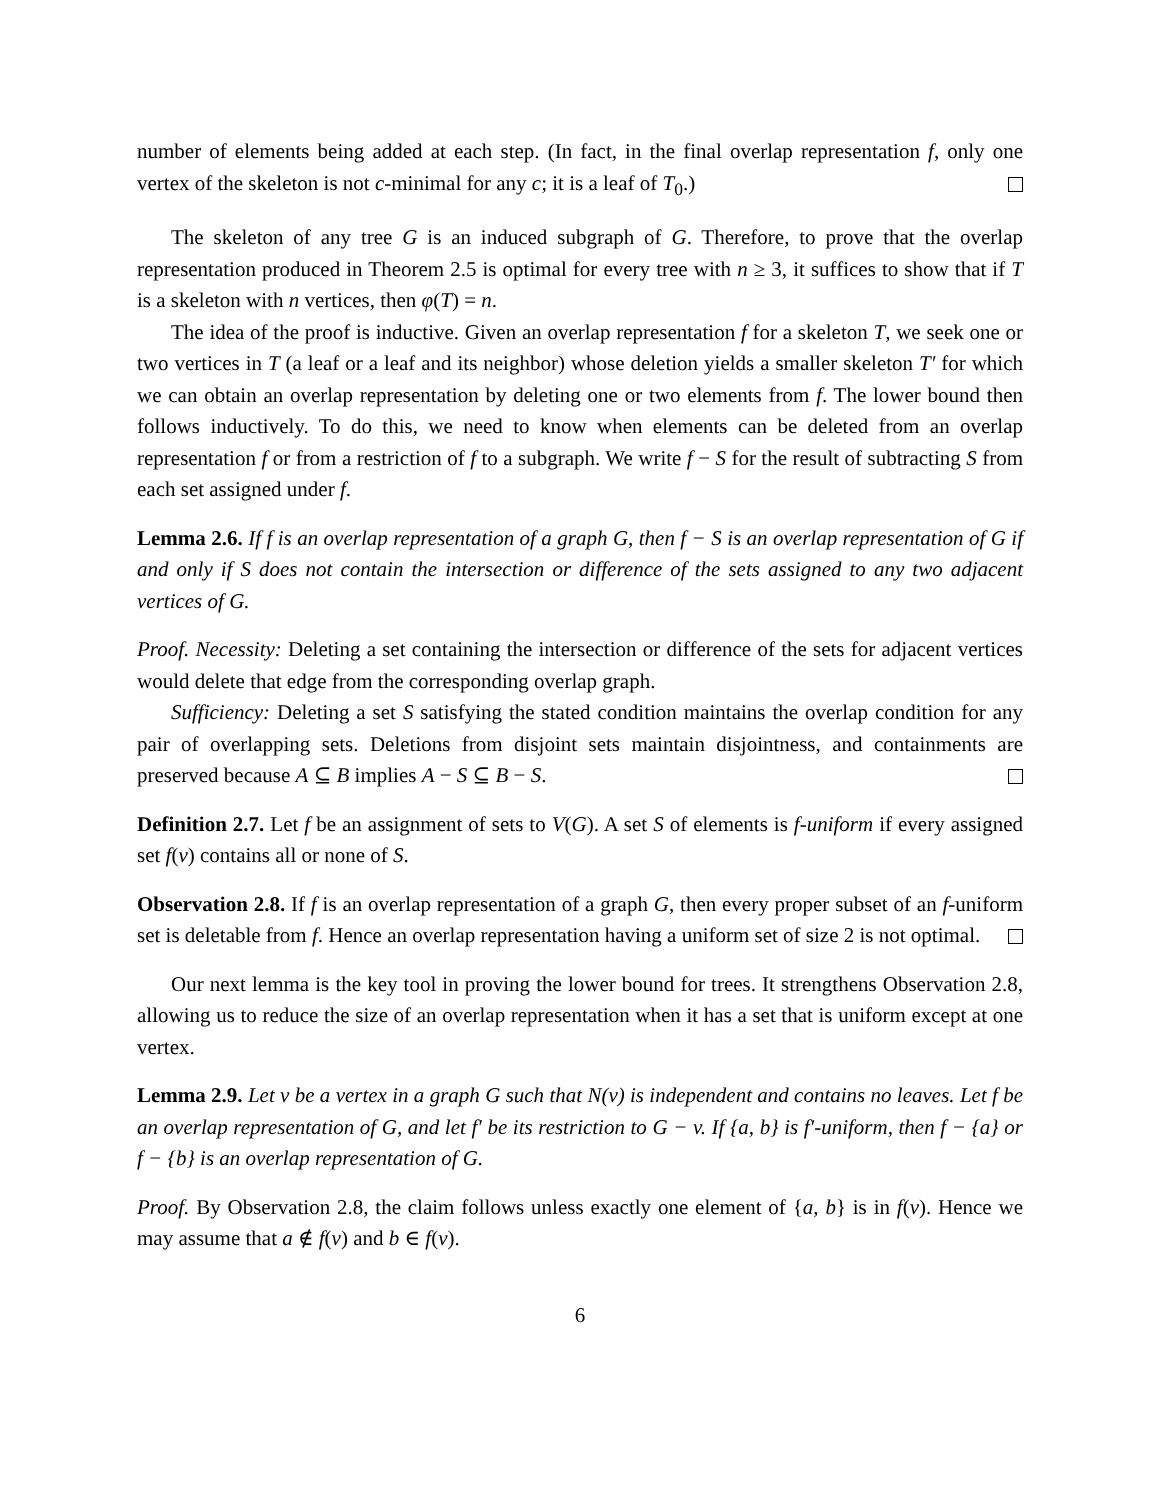number of elements being added at each step. (In fact, in the final overlap representation f, only one vertex of the skeleton is not c-minimal for any c; it is a leaf of T<sub>0</sub>.)
The skeleton of any tree G is an induced subgraph of G. Therefore, to prove that the overlap representation produced in Theorem 2.5 is optimal for every tree with n ≥ 3, it suffices to show that if T is a skeleton with n vertices, then φ(T) = n.
The idea of the proof is inductive. Given an overlap representation f for a skeleton T, we seek one or two vertices in T (a leaf or a leaf and its neighbor) whose deletion yields a smaller skeleton T′ for which we can obtain an overlap representation by deleting one or two elements from f. The lower bound then follows inductively. To do this, we need to know when elements can be deleted from an overlap representation f or from a restriction of f to a subgraph. We write f − S for the result of subtracting S from each set assigned under f.
Lemma 2.6. If f is an overlap representation of a graph G, then f − S is an overlap representation of G if and only if S does not contain the intersection or difference of the sets assigned to any two adjacent vertices of G.
Proof. Necessity: Deleting a set containing the intersection or difference of the sets for adjacent vertices would delete that edge from the corresponding overlap graph.
Sufficiency: Deleting a set S satisfying the stated condition maintains the overlap condition for any pair of overlapping sets. Deletions from disjoint sets maintain disjointness, and containments are preserved because A ⊆ B implies A − S ⊆ B − S.
Definition 2.7. Let f be an assignment of sets to V(G). A set S of elements is f-uniform if every assigned set f(v) contains all or none of S.
Observation 2.8. If f is an overlap representation of a graph G, then every proper subset of an f-uniform set is deletable from f. Hence an overlap representation having a uniform set of size 2 is not optimal.
Our next lemma is the key tool in proving the lower bound for trees. It strengthens Observation 2.8, allowing us to reduce the size of an overlap representation when it has a set that is uniform except at one vertex.
Lemma 2.9. Let v be a vertex in a graph G such that N(v) is independent and contains no leaves. Let f be an overlap representation of G, and let f′ be its restriction to G − v. If {a, b} is f′-uniform, then f − {a} or f − {b} is an overlap representation of G.
Proof. By Observation 2.8, the claim follows unless exactly one element of {a, b} is in f(v). Hence we may assume that a ∉ f(v) and b ∈ f(v).
6